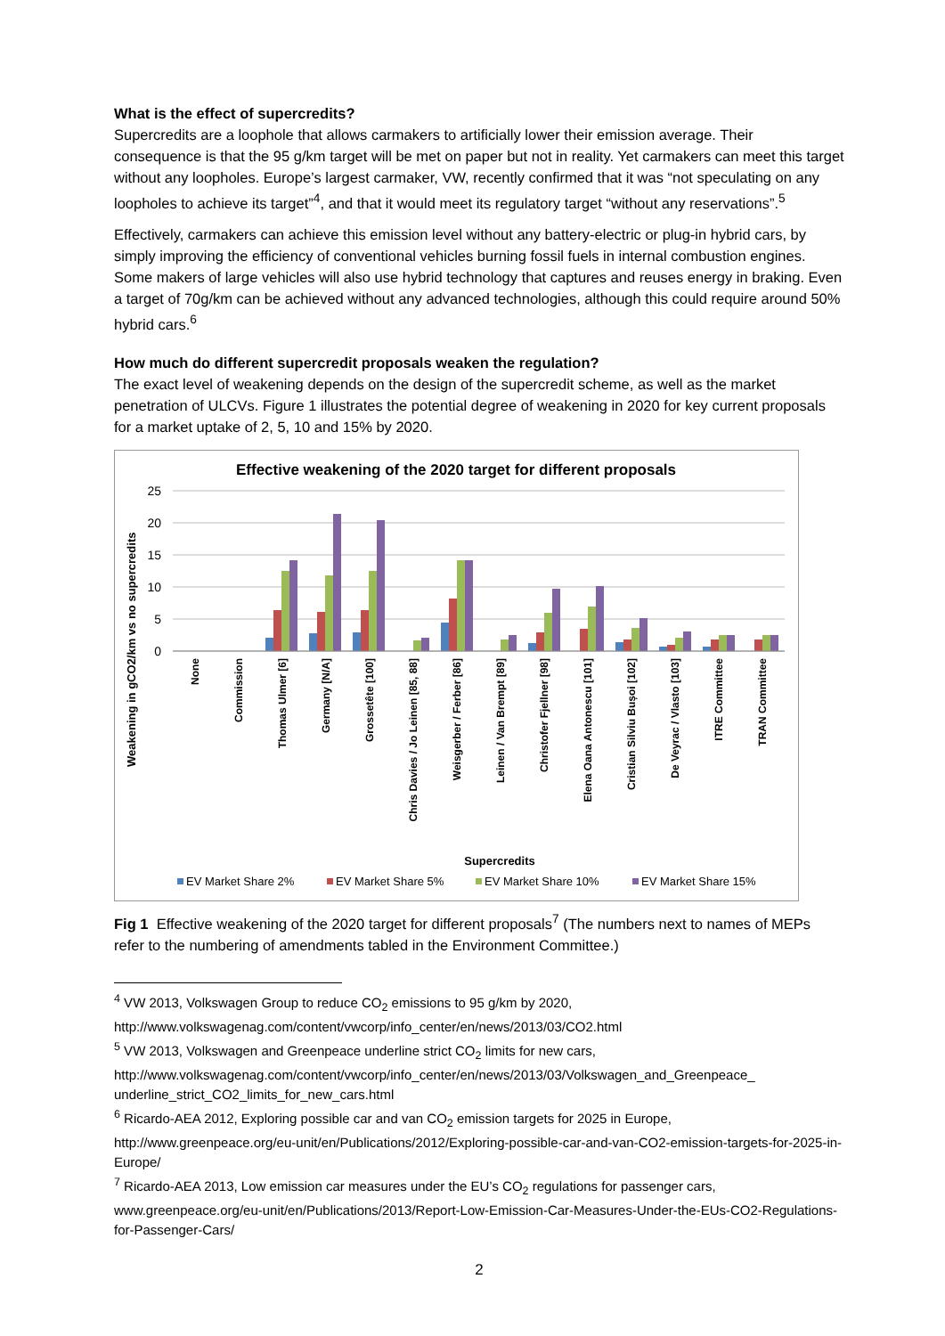What is the effect of supercredits?
Supercredits are a loophole that allows carmakers to artificially lower their emission average. Their consequence is that the 95 g/km target will be met on paper but not in reality. Yet carmakers can meet this target without any loopholes. Europe’s largest carmaker, VW, recently confirmed that it was “not speculating on any loopholes to achieve its target”<sup>4</sup>, and that it would meet its regulatory target “without any reservations”.<sup>5</sup>
Effectively, carmakers can achieve this emission level without any battery-electric or plug-in hybrid cars, by simply improving the efficiency of conventional vehicles burning fossil fuels in internal combustion engines. Some makers of large vehicles will also use hybrid technology that captures and reuses energy in braking. Even a target of 70g/km can be achieved without any advanced technologies, although this could require around 50% hybrid cars.<sup>6</sup>
How much do different supercredit proposals weaken the regulation?
The exact level of weakening depends on the design of the supercredit scheme, as well as the market penetration of ULCVs. Figure 1 illustrates the potential degree of weakening in 2020 for key current proposals for a market uptake of 2, 5, 10 and 15% by 2020.
Effective weakening of the 2020 target for different proposals
25
20
15
10
5
0
Weakening in gCO2/km vs no supercredits
None
Commission
Thomas Ulmer [6]
Germany [N/A]
Grossetête [100]
Chris Davies / Jo Leinen [85, 88]
Weisgerber / Ferber [86]
Leinen / Van Brempt [89]
Christofer Fjellner [98]
Elena Oana Antonescu [101]
Cristian Silviu Bușoi [102]
De Veyrac / Vlasto [103]
ITRE Committee
TRAN Committee
Supercredits
EV Market Share 2%
EV Market Share 5%
EV Market Share 10%
EV Market Share 15%
Fig 1 Effective weakening of the 2020 target for different proposals<sup>7</sup> (The numbers next to names of MEPs refer to the numbering of amendments tabled in the Environment Committee.)
<sup>4</sup> VW 2013, Volkswagen Group to reduce CO<sub>2</sub> emissions to 95 g/km by 2020, http://www.volkswagenag.com/content/vwcorp/info_center/en/news/2013/03/CO2.html
<sup>5</sup> VW 2013, Volkswagen and Greenpeace underline strict CO<sub>2</sub> limits for new cars, http://www.volkswagenag.com/content/vwcorp/info_center/en/news/2013/03/Volkswagen_and_Greenpeace_ underline_strict_CO2_limits_for_new_cars.html
<sup>6</sup> Ricardo-AEA 2012, Exploring possible car and van CO<sub>2</sub> emission targets for 2025 in Europe, http://www.greenpeace.org/eu-unit/en/Publications/2012/Exploring-possible-car-and-van-CO2-emission-targets-for-2025-in-Europe/
<sup>7</sup> Ricardo-AEA 2013, Low emission car measures under the EU’s CO<sub>2</sub> regulations for passenger cars, www.greenpeace.org/eu-unit/en/Publications/2013/Report-Low-Emission-Car-Measures-Under-the-EUs-CO2-Regulations-for-Passenger-Cars/
2